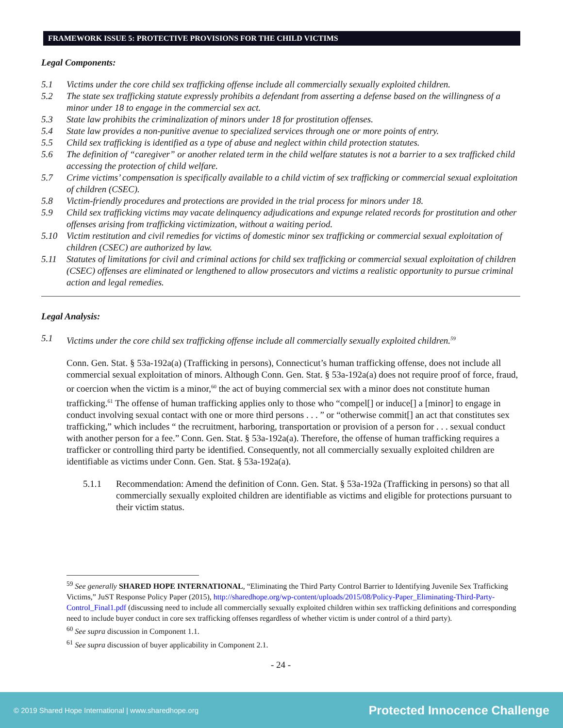FRAMEWORK ISSUE 5: PROTECTIVE PROVISIONS FOR THE CHILD VICTIMS
Legal Components:
5.1 Victims under the core child sex trafficking offense include all commercially sexually exploited children.
5.2 The state sex trafficking statute expressly prohibits a defendant from asserting a defense based on the willingness of a minor under 18 to engage in the commercial sex act.
5.3 State law prohibits the criminalization of minors under 18 for prostitution offenses.
5.4 State law provides a non-punitive avenue to specialized services through one or more points of entry.
5.5 Child sex trafficking is identified as a type of abuse and neglect within child protection statutes.
5.6 The definition of “caregiver” or another related term in the child welfare statutes is not a barrier to a sex trafficked child accessing the protection of child welfare.
5.7 Crime victims’ compensation is specifically available to a child victim of sex trafficking or commercial sexual exploitation of children (CSEC).
5.8 Victim-friendly procedures and protections are provided in the trial process for minors under 18.
5.9 Child sex trafficking victims may vacate delinquency adjudications and expunge related records for prostitution and other offenses arising from trafficking victimization, without a waiting period.
5.10 Victim restitution and civil remedies for victims of domestic minor sex trafficking or commercial sexual exploitation of children (CSEC) are authorized by law.
5.11 Statutes of limitations for civil and criminal actions for child sex trafficking or commercial sexual exploitation of children (CSEC) offenses are eliminated or lengthened to allow prosecutors and victims a realistic opportunity to pursue criminal action and legal remedies.
Legal Analysis:
5.1 Victims under the core child sex trafficking offense include all commercially sexually exploited children.<sup>59</sup>
Conn. Gen. Stat. § 53a-192a(a) (Trafficking in persons), Connecticut’s human trafficking offense, does not include all commercial sexual exploitation of minors. Although Conn. Gen. Stat. § 53a-192a(a) does not require proof of force, fraud, or coercion when the victim is a minor,<sup>60</sup> the act of buying commercial sex with a minor does not constitute human trafficking.<sup>61</sup> The offense of human trafficking applies only to those who “compel[] or induce[] a [minor] to engage in conduct involving sexual contact with one or more third persons . . . ” or “otherwise commit[] an act that constitutes sex trafficking,” which includes “ the recruitment, harboring, transportation or provision of a person for . . . sexual conduct with another person for a fee.” Conn. Gen. Stat. § 53a-192a(a). Therefore, the offense of human trafficking requires a trafficker or controlling third party be identified. Consequently, not all commercially sexually exploited children are identifiable as victims under Conn. Gen. Stat. § 53a-192a(a).
5.1.1 Recommendation: Amend the definition of Conn. Gen. Stat. § 53a-192a (Trafficking in persons) so that all commercially sexually exploited children are identifiable as victims and eligible for protections pursuant to their victim status.
<sup>59</sup> See generally SHARED HOPE INTERNATIONAL, “Eliminating the Third Party Control Barrier to Identifying Juvenile Sex Trafficking Victims,” JuST Response Policy Paper (2015), http://sharedhope.org/wp-content/uploads/2015/08/Policy-Paper_Eliminating-Third-Party-Control_Final1.pdf (discussing need to include all commercially sexually exploited children within sex trafficking definitions and corresponding need to include buyer conduct in core sex trafficking offenses regardless of whether victim is under control of a third party).
<sup>60</sup> See supra discussion in Component 1.1.
<sup>61</sup> See supra discussion of buyer applicability in Component 2.1.
- 24 -
© 2019 Shared Hope International | www.sharedhope.org Protected Innocence Challenge